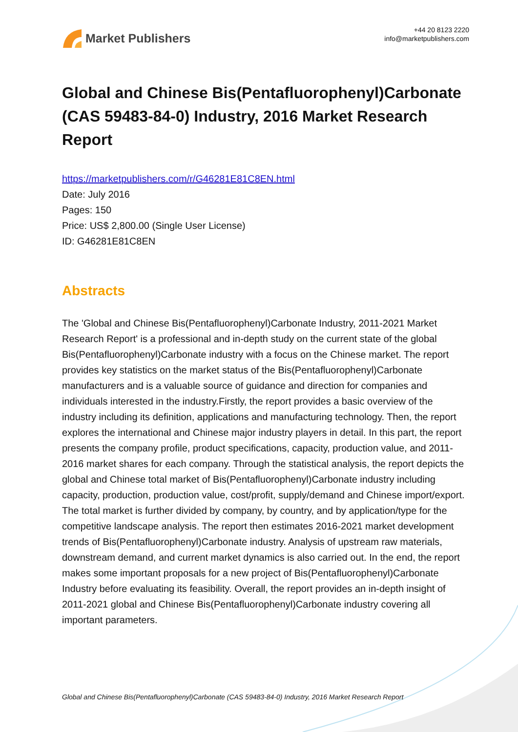Market Publishers
+44 20 8123 2220
info@marketpublishers.com
Global and Chinese Bis(Pentafluorophenyl)Carbonate (CAS 59483-84-0) Industry, 2016 Market Research Report
https://marketpublishers.com/r/G46281E81C8EN.html
Date: July 2016
Pages: 150
Price: US$ 2,800.00 (Single User License)
ID: G46281E81C8EN
Abstracts
The 'Global and Chinese Bis(Pentafluorophenyl)Carbonate Industry, 2011-2021 Market Research Report' is a professional and in-depth study on the current state of the global Bis(Pentafluorophenyl)Carbonate industry with a focus on the Chinese market. The report provides key statistics on the market status of the Bis(Pentafluorophenyl)Carbonate manufacturers and is a valuable source of guidance and direction for companies and individuals interested in the industry.Firstly, the report provides a basic overview of the industry including its definition, applications and manufacturing technology. Then, the report explores the international and Chinese major industry players in detail. In this part, the report presents the company profile, product specifications, capacity, production value, and 2011-2016 market shares for each company. Through the statistical analysis, the report depicts the global and Chinese total market of Bis(Pentafluorophenyl)Carbonate industry including capacity, production, production value, cost/profit, supply/demand and Chinese import/export. The total market is further divided by company, by country, and by application/type for the competitive landscape analysis. The report then estimates 2016-2021 market development trends of Bis(Pentafluorophenyl)Carbonate industry. Analysis of upstream raw materials, downstream demand, and current market dynamics is also carried out. In the end, the report makes some important proposals for a new project of Bis(Pentafluorophenyl)Carbonate Industry before evaluating its feasibility. Overall, the report provides an in-depth insight of 2011-2021 global and Chinese Bis(Pentafluorophenyl)Carbonate industry covering all important parameters.
Global and Chinese Bis(Pentafluorophenyl)Carbonate (CAS 59483-84-0) Industry, 2016 Market Research Report